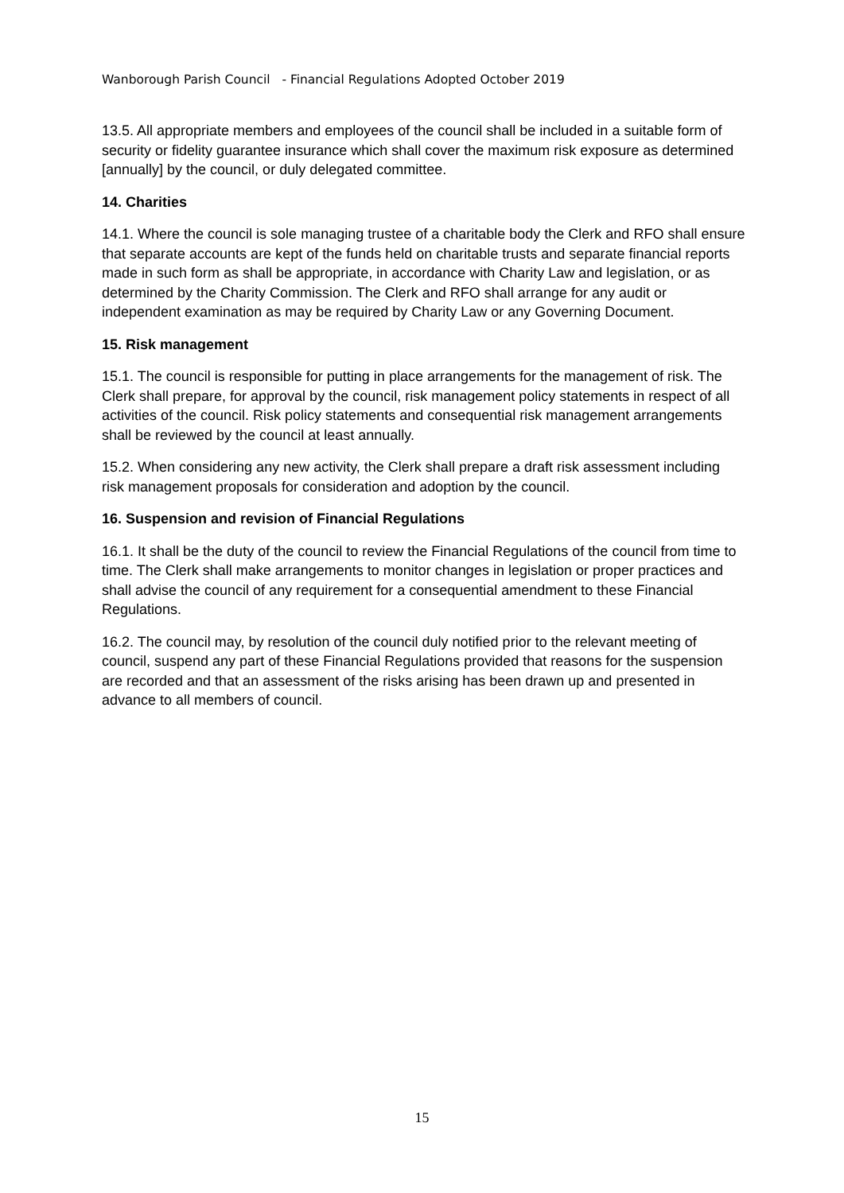Wanborough Parish Council - Financial Regulations Adopted October 2019
13.5. All appropriate members and employees of the council shall be included in a suitable form of security or fidelity guarantee insurance which shall cover the maximum risk exposure as determined [annually] by the council, or duly delegated committee.
14. Charities
14.1. Where the council is sole managing trustee of a charitable body the Clerk and RFO shall ensure that separate accounts are kept of the funds held on charitable trusts and separate financial reports made in such form as shall be appropriate, in accordance with Charity Law and legislation, or as determined by the Charity Commission. The Clerk and RFO shall arrange for any audit or independent examination as may be required by Charity Law or any Governing Document.
15. Risk management
15.1. The council is responsible for putting in place arrangements for the management of risk. The Clerk shall prepare, for approval by the council, risk management policy statements in respect of all activities of the council. Risk policy statements and consequential risk management arrangements shall be reviewed by the council at least annually.
15.2. When considering any new activity, the Clerk shall prepare a draft risk assessment including risk management proposals for consideration and adoption by the council.
16. Suspension and revision of Financial Regulations
16.1. It shall be the duty of the council to review the Financial Regulations of the council from time to time. The Clerk shall make arrangements to monitor changes in legislation or proper practices and shall advise the council of any requirement for a consequential amendment to these Financial Regulations.
16.2. The council may, by resolution of the council duly notified prior to the relevant meeting of council, suspend any part of these Financial Regulations provided that reasons for the suspension are recorded and that an assessment of the risks arising has been drawn up and presented in advance to all members of council.
15